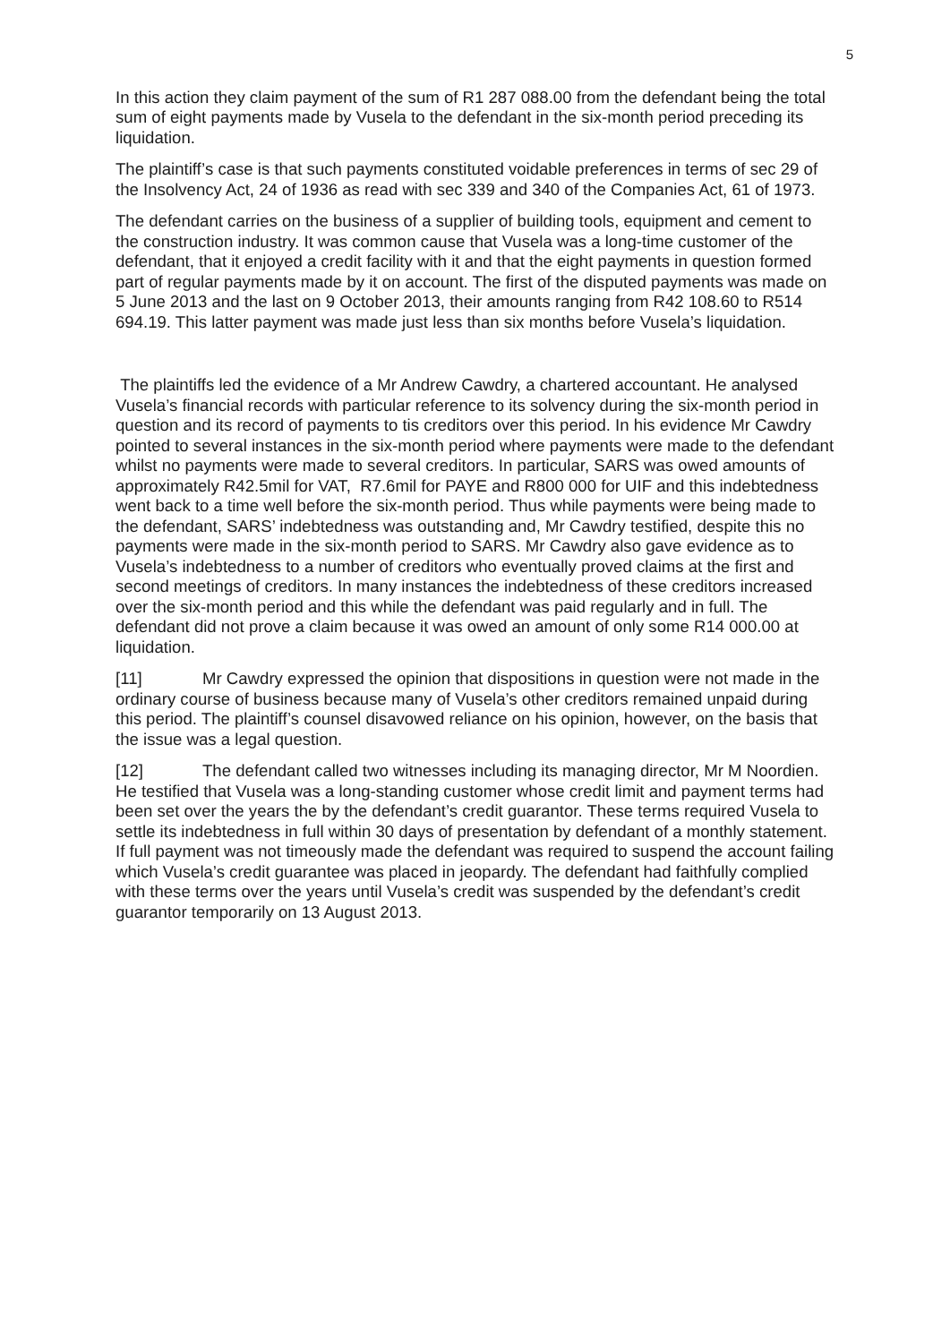5
In this action they claim payment of the sum of R1 287 088.00 from the defendant being the total sum of eight payments made by Vusela to the defendant in the six-month period preceding its liquidation.
The plaintiff’s case is that such payments constituted voidable preferences in terms of sec 29 of the Insolvency Act, 24 of 1936 as read with sec 339 and 340 of the Companies Act, 61 of 1973.
The defendant carries on the business of a supplier of building tools, equipment and cement to the construction industry. It was common cause that Vusela was a long-time customer of the defendant, that it enjoyed a credit facility with it and that the eight payments in question formed part of regular payments made by it on account. The first of the disputed payments was made on 5 June 2013 and the last on 9 October 2013, their amounts ranging from R42 108.60 to R514 694.19. This latter payment was made just less than six months before Vusela’s liquidation.
The plaintiffs led the evidence of a Mr Andrew Cawdry, a chartered accountant. He analysed Vusela’s financial records with particular reference to its solvency during the six-month period in question and its record of payments to tis creditors over this period. In his evidence Mr Cawdry pointed to several instances in the six-month period where payments were made to the defendant whilst no payments were made to several creditors. In particular, SARS was owed amounts of approximately R42.5mil for VAT, R7.6mil for PAYE and R800 000 for UIF and this indebtedness went back to a time well before the six-month period. Thus while payments were being made to the defendant, SARS’ indebtedness was outstanding and, Mr Cawdry testified, despite this no payments were made in the six-month period to SARS. Mr Cawdry also gave evidence as to Vusela’s indebtedness to a number of creditors who eventually proved claims at the first and second meetings of creditors. In many instances the indebtedness of these creditors increased over the six-month period and this while the defendant was paid regularly and in full. The defendant did not prove a claim because it was owed an amount of only some R14 000.00 at liquidation.
[11] Mr Cawdry expressed the opinion that dispositions in question were not made in the ordinary course of business because many of Vusela’s other creditors remained unpaid during this period. The plaintiff’s counsel disavowed reliance on his opinion, however, on the basis that the issue was a legal question.
[12] The defendant called two witnesses including its managing director, Mr M Noordien. He testified that Vusela was a long-standing customer whose credit limit and payment terms had been set over the years the by the defendant’s credit guarantor. These terms required Vusela to settle its indebtedness in full within 30 days of presentation by defendant of a monthly statement. If full payment was not timeously made the defendant was required to suspend the account failing which Vusela’s credit guarantee was placed in jeopardy. The defendant had faithfully complied with these terms over the years until Vusela’s credit was suspended by the defendant’s credit guarantor temporarily on 13 August 2013.